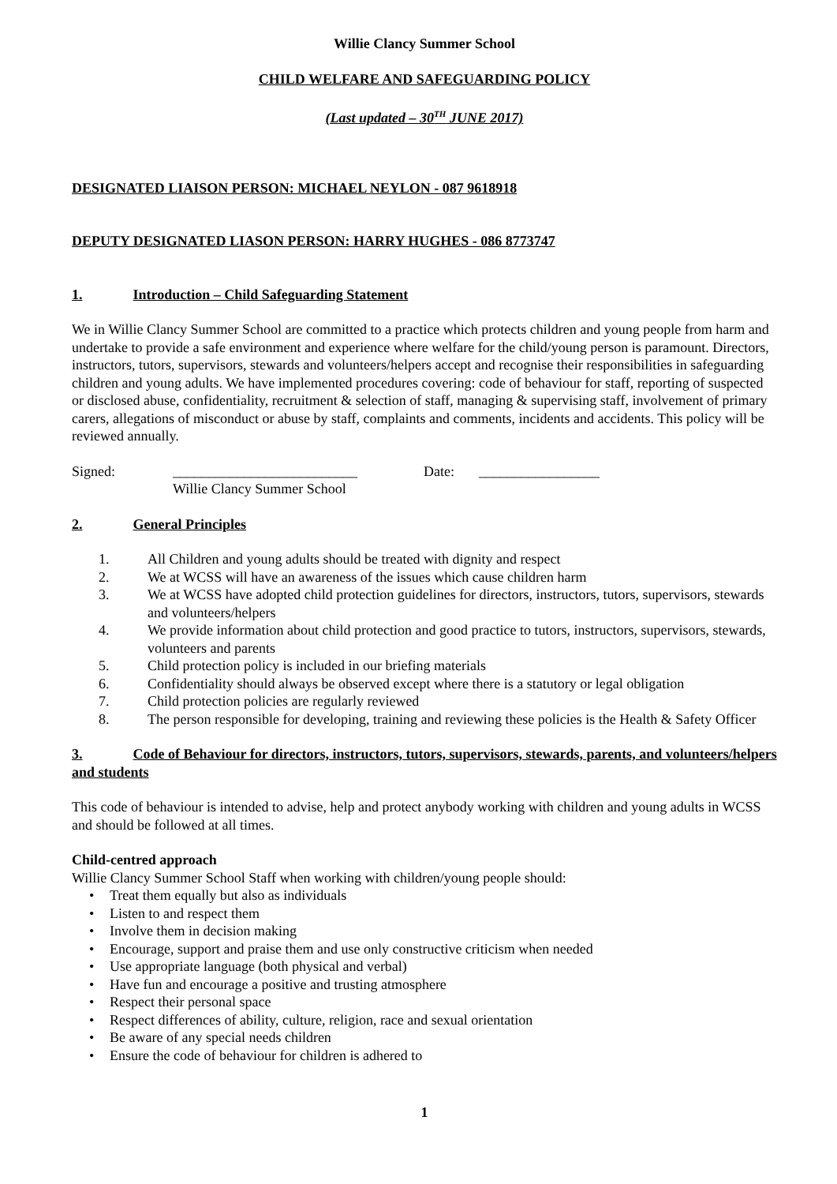Willie Clancy Summer School
CHILD WELFARE AND SAFEGUARDING POLICY
(Last updated – 30<sup>TH</sup> JUNE 2017)
DESIGNATED LIAISON PERSON: MICHAEL NEYLON - 087 9618918
DEPUTY DESIGNATED LIASON PERSON: HARRY HUGHES - 086 8773747
1. Introduction – Child Safeguarding Statement
We in Willie Clancy Summer School are committed to a practice which protects children and young people from harm and undertake to provide a safe environment and experience where welfare for the child/young person is paramount. Directors, instructors, tutors, supervisors, stewards and volunteers/helpers accept and recognise their responsibilities in safeguarding children and young adults. We have implemented procedures covering: code of behaviour for staff, reporting of suspected or disclosed abuse, confidentiality, recruitment & selection of staff, managing & supervising staff, involvement of primary carers, allegations of misconduct or abuse by staff, complaints and comments, incidents and accidents. This policy will be reviewed annually.
Signed: __________________________
Willie Clancy Summer School Date: _________________
2. General Principles
1. All Children and young adults should be treated with dignity and respect
2. We at WCSS will have an awareness of the issues which cause children harm
3. We at WCSS have adopted child protection guidelines for directors, instructors, tutors, supervisors, stewards and volunteers/helpers
4. We provide information about child protection and good practice to tutors, instructors, supervisors, stewards, volunteers and parents
5. Child protection policy is included in our briefing materials
6. Confidentiality should always be observed except where there is a statutory or legal obligation
7. Child protection policies are regularly reviewed
8. The person responsible for developing, training and reviewing these policies is the Health & Safety Officer
3. Code of Behaviour for directors, instructors, tutors, supervisors, stewards, parents, and volunteers/helpers and students
This code of behaviour is intended to advise, help and protect anybody working with children and young adults in WCSS and should be followed at all times.
Child-centred approach
Willie Clancy Summer School Staff when working with children/young people should:
• Treat them equally but also as individuals
• Listen to and respect them
• Involve them in decision making
• Encourage, support and praise them and use only constructive criticism when needed
• Use appropriate language (both physical and verbal)
• Have fun and encourage a positive and trusting atmosphere
• Respect their personal space
• Respect differences of ability, culture, religion, race and sexual orientation
• Be aware of any special needs children
• Ensure the code of behaviour for children is adhered to
1